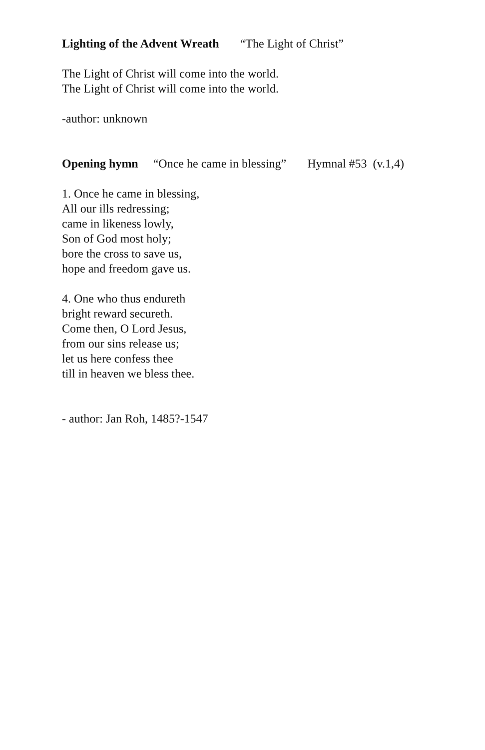Lighting of the Advent Wreath “The Light of Christ”
The Light of Christ will come into the world.
The Light of Christ will come into the world.
-author: unknown
Opening hymn “Once he came in blessing” Hymnal #53 (v.1,4)
1. Once he came in blessing,
All our ills redressing;
came in likeness lowly,
Son of God most holy;
bore the cross to save us,
hope and freedom gave us.
4. One who thus endureth
bright reward secureth.
Come then, O Lord Jesus,
from our sins release us;
let us here confess thee
till in heaven we bless thee.
- author: Jan Roh, 1485?-1547